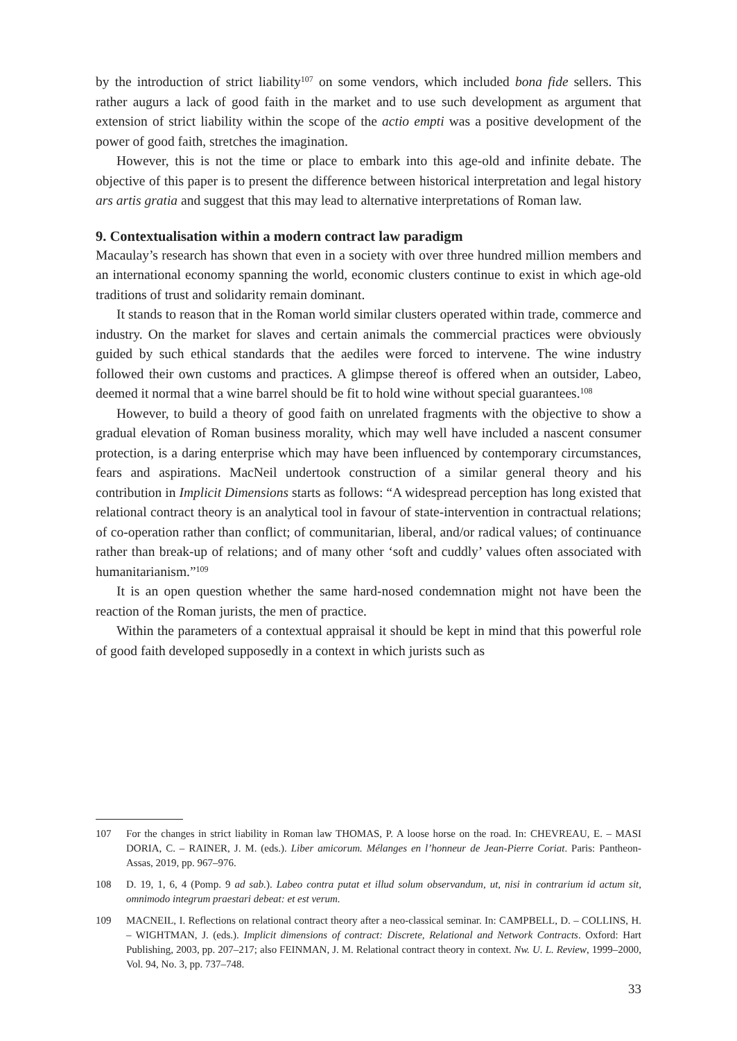by the introduction of strict liability<sup>107</sup> on some vendors, which included bona fide sellers. This rather augurs a lack of good faith in the market and to use such development as argument that extension of strict liability within the scope of the actio empti was a positive development of the power of good faith, stretches the imagination.
However, this is not the time or place to embark into this age-old and infinite debate. The objective of this paper is to present the difference between historical interpretation and legal history ars artis gratia and suggest that this may lead to alternative interpretations of Roman law.
9. Contextualisation within a modern contract law paradigm
Macaulay’s research has shown that even in a society with over three hundred million members and an international economy spanning the world, economic clusters continue to exist in which age-old traditions of trust and solidarity remain dominant.
It stands to reason that in the Roman world similar clusters operated within trade, commerce and industry. On the market for slaves and certain animals the commercial practices were obviously guided by such ethical standards that the aediles were forced to intervene. The wine industry followed their own customs and practices. A glimpse thereof is offered when an outsider, Labeo, deemed it normal that a wine barrel should be fit to hold wine without special guarantees.<sup>108</sup>
However, to build a theory of good faith on unrelated fragments with the objective to show a gradual elevation of Roman business morality, which may well have included a nascent consumer protection, is a daring enterprise which may have been influenced by contemporary circumstances, fears and aspirations. MacNeil undertook construction of a similar general theory and his contribution in Implicit Dimensions starts as follows: “A widespread perception has long existed that relational contract theory is an analytical tool in favour of state-intervention in contractual relations; of co-operation rather than conflict; of communitarian, liberal, and/or radical values; of continuance rather than break-up of relations; and of many other ‘soft and cuddly’ values often associated with humanitarianism.”<sup>109</sup>
It is an open question whether the same hard-nosed condemnation might not have been the reaction of the Roman jurists, the men of practice.
Within the parameters of a contextual appraisal it should be kept in mind that this powerful role of good faith developed supposedly in a context in which jurists such as
107 For the changes in strict liability in Roman law THOMAS, P. A loose horse on the road. In: CHEVREAU, E. – MASI DORIA, C. – RAINER, J. M. (eds.). Liber amicorum. Mélanges en l’honneur de Jean-Pierre Coriat. Paris: Pantheon-Assas, 2019, pp. 967–976.
108 D. 19, 1, 6, 4 (Pomp. 9 ad sab.). Labeo contra putat et illud solum observandum, ut, nisi in contrarium id actum sit, omnimodo integrum praestari debeat: et est verum.
109 MACNEIL, I. Reflections on relational contract theory after a neo-classical seminar. In: CAMPBELL, D. – COLLINS, H. – WIGHTMAN, J. (eds.). Implicit dimensions of contract: Discrete, Relational and Network Contracts. Oxford: Hart Publishing, 2003, pp. 207–217; also FEINMAN, J. M. Relational contract theory in context. Nw. U. L. Review, 1999–2000, Vol. 94, No. 3, pp. 737–748.
33